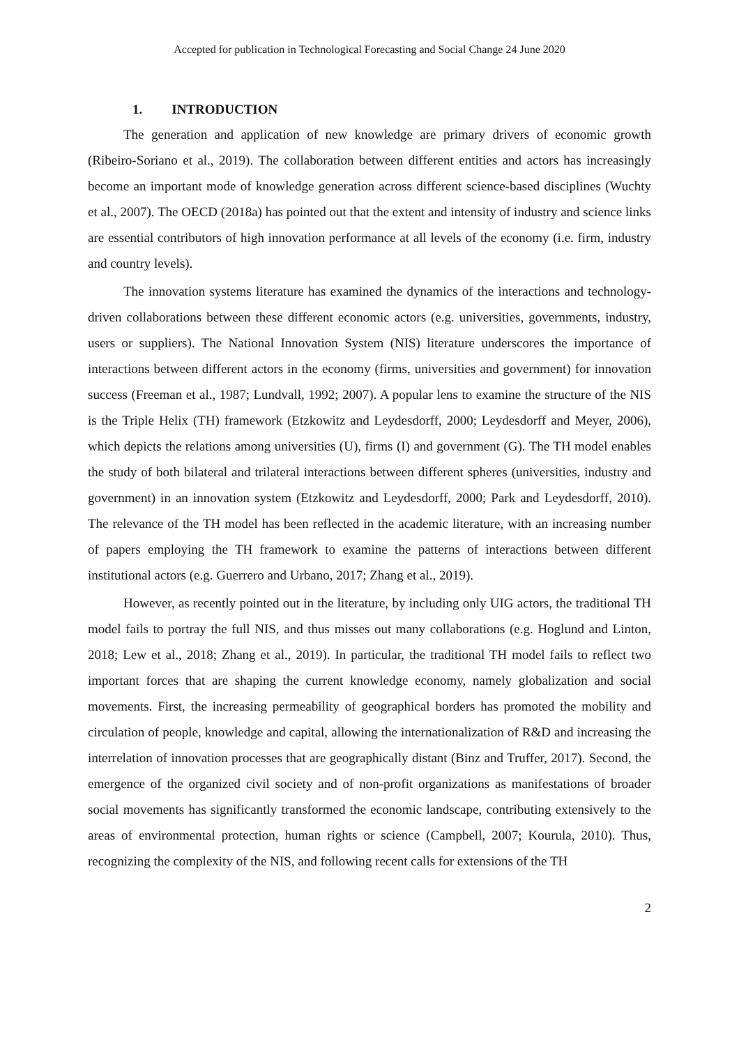Accepted for publication in Technological Forecasting and Social Change 24 June 2020
1. INTRODUCTION
The generation and application of new knowledge are primary drivers of economic growth (Ribeiro-Soriano et al., 2019). The collaboration between different entities and actors has increasingly become an important mode of knowledge generation across different science-based disciplines (Wuchty et al., 2007). The OECD (2018a) has pointed out that the extent and intensity of industry and science links are essential contributors of high innovation performance at all levels of the economy (i.e. firm, industry and country levels).
The innovation systems literature has examined the dynamics of the interactions and technology-driven collaborations between these different economic actors (e.g. universities, governments, industry, users or suppliers). The National Innovation System (NIS) literature underscores the importance of interactions between different actors in the economy (firms, universities and government) for innovation success (Freeman et al., 1987; Lundvall, 1992; 2007). A popular lens to examine the structure of the NIS is the Triple Helix (TH) framework (Etzkowitz and Leydesdorff, 2000; Leydesdorff and Meyer, 2006), which depicts the relations among universities (U), firms (I) and government (G). The TH model enables the study of both bilateral and trilateral interactions between different spheres (universities, industry and government) in an innovation system (Etzkowitz and Leydesdorff, 2000; Park and Leydesdorff, 2010). The relevance of the TH model has been reflected in the academic literature, with an increasing number of papers employing the TH framework to examine the patterns of interactions between different institutional actors (e.g. Guerrero and Urbano, 2017; Zhang et al., 2019).
However, as recently pointed out in the literature, by including only UIG actors, the traditional TH model fails to portray the full NIS, and thus misses out many collaborations (e.g. Hoglund and Linton, 2018; Lew et al., 2018; Zhang et al., 2019). In particular, the traditional TH model fails to reflect two important forces that are shaping the current knowledge economy, namely globalization and social movements. First, the increasing permeability of geographical borders has promoted the mobility and circulation of people, knowledge and capital, allowing the internationalization of R&D and increasing the interrelation of innovation processes that are geographically distant (Binz and Truffer, 2017). Second, the emergence of the organized civil society and of non-profit organizations as manifestations of broader social movements has significantly transformed the economic landscape, contributing extensively to the areas of environmental protection, human rights or science (Campbell, 2007; Kourula, 2010). Thus, recognizing the complexity of the NIS, and following recent calls for extensions of the TH
2